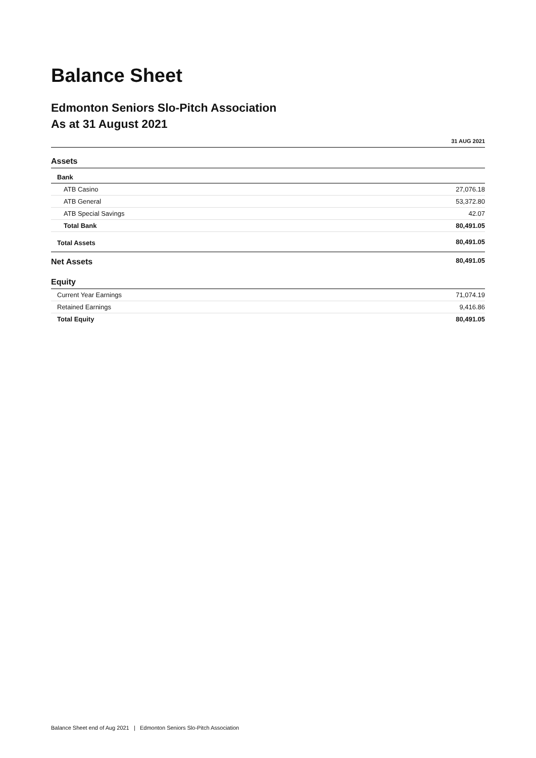Balance Sheet
Edmonton Seniors Slo-Pitch Association
As at 31 August 2021
| | 31 AUG 2021 |
| --- | --- |
| Assets | |
| Bank | |
| ATB Casino | 27,076.18 |
| ATB General | 53,372.80 |
| ATB Special Savings | 42.07 |
| Total Bank | 80,491.05 |
| Total Assets | 80,491.05 |
| Net Assets | 80,491.05 |
| Equity | |
| Current Year Earnings | 71,074.19 |
| Retained Earnings | 9,416.86 |
| Total Equity | 80,491.05 |
Balance Sheet end of Aug 2021 | Edmonton Seniors Slo-Pitch Association